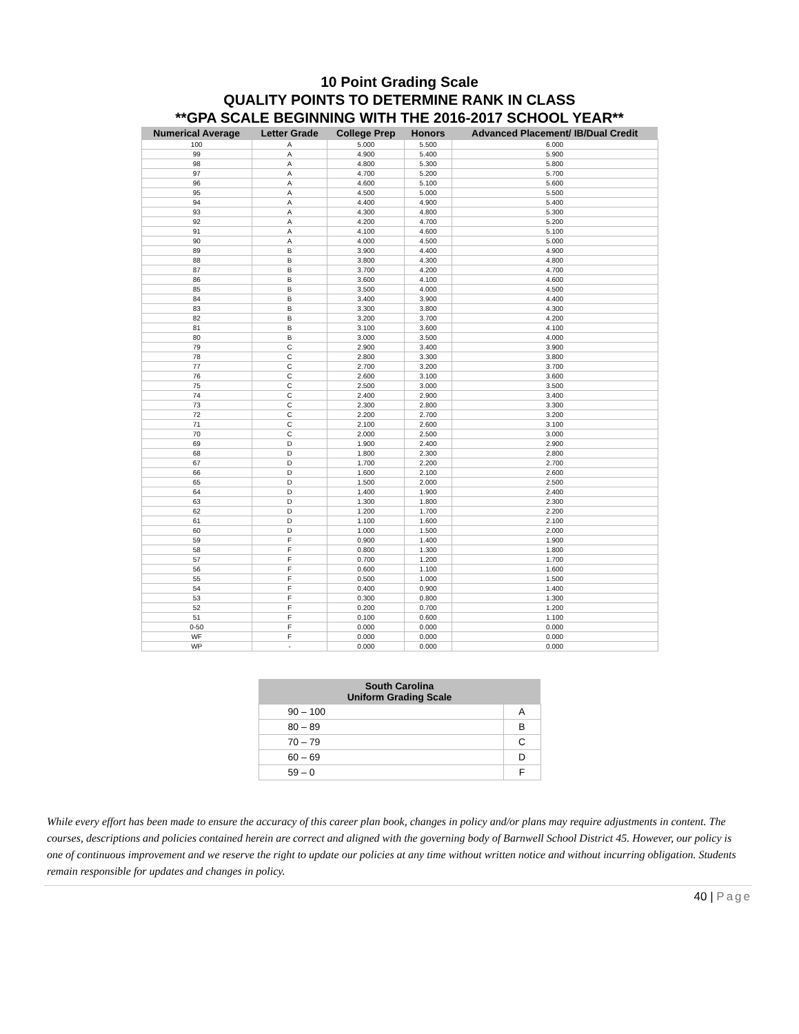10 Point Grading Scale
QUALITY POINTS TO DETERMINE RANK IN CLASS
**GPA SCALE BEGINNING WITH THE 2016-2017 SCHOOL YEAR**
| Numerical Average | Letter Grade | College Prep | Honors | Advanced Placement/ IB/Dual Credit |
| --- | --- | --- | --- | --- |
| 100 | A | 5.000 | 5.500 | 6.000 |
| 99 | A | 4.900 | 5.400 | 5.900 |
| 98 | A | 4.800 | 5.300 | 5.800 |
| 97 | A | 4.700 | 5.200 | 5.700 |
| 96 | A | 4.600 | 5.100 | 5.600 |
| 95 | A | 4.500 | 5.000 | 5.500 |
| 94 | A | 4.400 | 4.900 | 5.400 |
| 93 | A | 4.300 | 4.800 | 5.300 |
| 92 | A | 4.200 | 4.700 | 5.200 |
| 91 | A | 4.100 | 4.600 | 5.100 |
| 90 | A | 4.000 | 4.500 | 5.000 |
| 89 | B | 3.900 | 4.400 | 4.900 |
| 88 | B | 3.800 | 4.300 | 4.800 |
| 87 | B | 3.700 | 4.200 | 4.700 |
| 86 | B | 3.600 | 4.100 | 4.600 |
| 85 | B | 3.500 | 4.000 | 4.500 |
| 84 | B | 3.400 | 3.900 | 4.400 |
| 83 | B | 3.300 | 3.800 | 4.300 |
| 82 | B | 3.200 | 3.700 | 4.200 |
| 81 | B | 3.100 | 3.600 | 4.100 |
| 80 | B | 3.000 | 3.500 | 4.000 |
| 79 | C | 2.900 | 3.400 | 3.900 |
| 78 | C | 2.800 | 3.300 | 3.800 |
| 77 | C | 2.700 | 3.200 | 3.700 |
| 76 | C | 2.600 | 3.100 | 3.600 |
| 75 | C | 2.500 | 3.000 | 3.500 |
| 74 | C | 2.400 | 2.900 | 3.400 |
| 73 | C | 2.300 | 2.800 | 3.300 |
| 72 | C | 2.200 | 2.700 | 3.200 |
| 71 | C | 2.100 | 2.600 | 3.100 |
| 70 | C | 2.000 | 2.500 | 3.000 |
| 69 | D | 1.900 | 2.400 | 2.900 |
| 68 | D | 1.800 | 2.300 | 2.800 |
| 67 | D | 1.700 | 2.200 | 2.700 |
| 66 | D | 1.600 | 2.100 | 2.600 |
| 65 | D | 1.500 | 2.000 | 2.500 |
| 64 | D | 1.400 | 1.900 | 2.400 |
| 63 | D | 1.300 | 1.800 | 2.300 |
| 62 | D | 1.200 | 1.700 | 2.200 |
| 61 | D | 1.100 | 1.600 | 2.100 |
| 60 | D | 1.000 | 1.500 | 2.000 |
| 59 | F | 0.900 | 1.400 | 1.900 |
| 58 | F | 0.800 | 1.300 | 1.800 |
| 57 | F | 0.700 | 1.200 | 1.700 |
| 56 | F | 0.600 | 1.100 | 1.600 |
| 55 | F | 0.500 | 1.000 | 1.500 |
| 54 | F | 0.400 | 0.900 | 1.400 |
| 53 | F | 0.300 | 0.800 | 1.300 |
| 52 | F | 0.200 | 0.700 | 1.200 |
| 51 | F | 0.100 | 0.600 | 1.100 |
| 0-50 | F | 0.000 | 0.000 | 0.000 |
| WF | F | 0.000 | 0.000 | 0.000 |
| WP | - | 0.000 | 0.000 | 0.000 |
| South Carolina Uniform Grading Scale | |
| --- | --- |
| 90 – 100 | A |
| 80 – 89 | B |
| 70 – 79 | C |
| 60 – 69 | D |
| 59 – 0 | F |
While every effort has been made to ensure the accuracy of this career plan book, changes in policy and/or plans may require adjustments in content. The courses, descriptions and policies contained herein are correct and aligned with the governing body of Barnwell School District 45. However, our policy is one of continuous improvement and we reserve the right to update our policies at any time without written notice and without incurring obligation. Students remain responsible for updates and changes in policy.
40 | Page